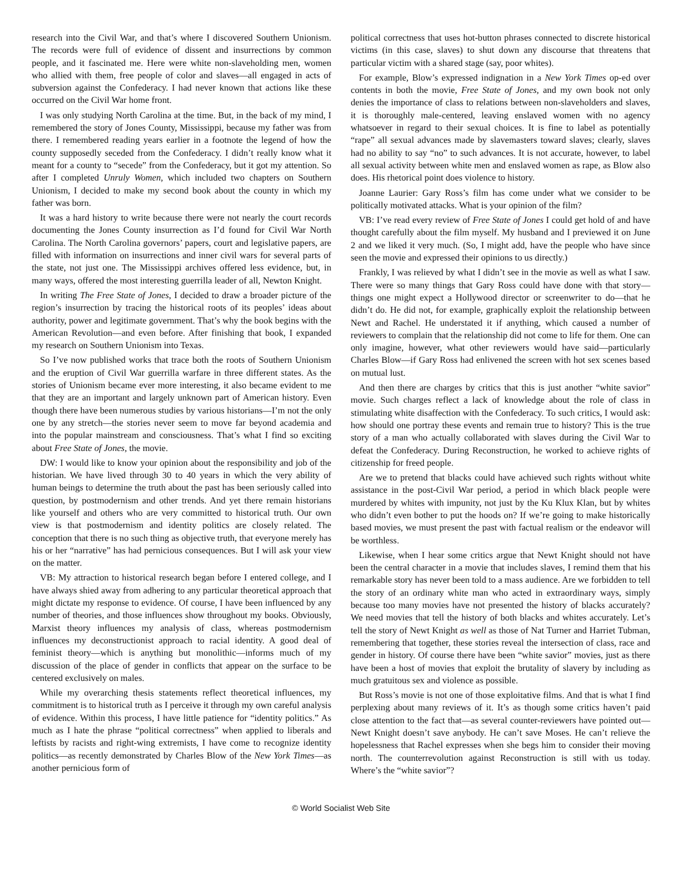research into the Civil War, and that’s where I discovered Southern Unionism. The records were full of evidence of dissent and insurrections by common people, and it fascinated me. Here were white non-slaveholding men, women who allied with them, free people of color and slaves—all engaged in acts of subversion against the Confederacy. I had never known that actions like these occurred on the Civil War home front.
I was only studying North Carolina at the time. But, in the back of my mind, I remembered the story of Jones County, Mississippi, because my father was from there. I remembered reading years earlier in a footnote the legend of how the county supposedly seceded from the Confederacy. I didn’t really know what it meant for a county to “secede” from the Confederacy, but it got my attention. So after I completed Unruly Women, which included two chapters on Southern Unionism, I decided to make my second book about the county in which my father was born.
It was a hard history to write because there were not nearly the court records documenting the Jones County insurrection as I’d found for Civil War North Carolina. The North Carolina governors’ papers, court and legislative papers, are filled with information on insurrections and inner civil wars for several parts of the state, not just one. The Mississippi archives offered less evidence, but, in many ways, offered the most interesting guerrilla leader of all, Newton Knight.
In writing The Free State of Jones, I decided to draw a broader picture of the region’s insurrection by tracing the historical roots of its peoples’ ideas about authority, power and legitimate government. That’s why the book begins with the American Revolution—and even before. After finishing that book, I expanded my research on Southern Unionism into Texas.
So I’ve now published works that trace both the roots of Southern Unionism and the eruption of Civil War guerrilla warfare in three different states. As the stories of Unionism became ever more interesting, it also became evident to me that they are an important and largely unknown part of American history. Even though there have been numerous studies by various historians—I’m not the only one by any stretch—the stories never seem to move far beyond academia and into the popular mainstream and consciousness. That’s what I find so exciting about Free State of Jones, the movie.
DW: I would like to know your opinion about the responsibility and job of the historian. We have lived through 30 to 40 years in which the very ability of human beings to determine the truth about the past has been seriously called into question, by postmodernism and other trends. And yet there remain historians like yourself and others who are very committed to historical truth. Our own view is that postmodernism and identity politics are closely related. The conception that there is no such thing as objective truth, that everyone merely has his or her “narrative” has had pernicious consequences. But I will ask your view on the matter.
VB: My attraction to historical research began before I entered college, and I have always shied away from adhering to any particular theoretical approach that might dictate my response to evidence. Of course, I have been influenced by any number of theories, and those influences show throughout my books. Obviously, Marxist theory influences my analysis of class, whereas postmodernism influences my deconstructionist approach to racial identity. A good deal of feminist theory—which is anything but monolithic—informs much of my discussion of the place of gender in conflicts that appear on the surface to be centered exclusively on males.
While my overarching thesis statements reflect theoretical influences, my commitment is to historical truth as I perceive it through my own careful analysis of evidence. Within this process, I have little patience for “identity politics.” As much as I hate the phrase “political correctness” when applied to liberals and leftists by racists and right-wing extremists, I have come to recognize identity politics—as recently demonstrated by Charles Blow of the New York Times—as another pernicious form of
political correctness that uses hot-button phrases connected to discrete historical victims (in this case, slaves) to shut down any discourse that threatens that particular victim with a shared stage (say, poor whites).
For example, Blow’s expressed indignation in a New York Times op-ed over contents in both the movie, Free State of Jones, and my own book not only denies the importance of class to relations between non-slaveholders and slaves, it is thoroughly male-centered, leaving enslaved women with no agency whatsoever in regard to their sexual choices. It is fine to label as potentially “rape” all sexual advances made by slavemasters toward slaves; clearly, slaves had no ability to say “no” to such advances. It is not accurate, however, to label all sexual activity between white men and enslaved women as rape, as Blow also does. His rhetorical point does violence to history.
Joanne Laurier: Gary Ross’s film has come under what we consider to be politically motivated attacks. What is your opinion of the film?
VB: I’ve read every review of Free State of Jones I could get hold of and have thought carefully about the film myself. My husband and I previewed it on June 2 and we liked it very much. (So, I might add, have the people who have since seen the movie and expressed their opinions to us directly.)
Frankly, I was relieved by what I didn’t see in the movie as well as what I saw. There were so many things that Gary Ross could have done with that story—things one might expect a Hollywood director or screenwriter to do—that he didn’t do. He did not, for example, graphically exploit the relationship between Newt and Rachel. He understated it if anything, which caused a number of reviewers to complain that the relationship did not come to life for them. One can only imagine, however, what other reviewers would have said—particularly Charles Blow—if Gary Ross had enlivened the screen with hot sex scenes based on mutual lust.
And then there are charges by critics that this is just another “white savior” movie. Such charges reflect a lack of knowledge about the role of class in stimulating white disaffection with the Confederacy. To such critics, I would ask: how should one portray these events and remain true to history? This is the true story of a man who actually collaborated with slaves during the Civil War to defeat the Confederacy. During Reconstruction, he worked to achieve rights of citizenship for freed people.
Are we to pretend that blacks could have achieved such rights without white assistance in the post-Civil War period, a period in which black people were murdered by whites with impunity, not just by the Ku Klux Klan, but by whites who didn’t even bother to put the hoods on? If we’re going to make historically based movies, we must present the past with factual realism or the endeavor will be worthless.
Likewise, when I hear some critics argue that Newt Knight should not have been the central character in a movie that includes slaves, I remind them that his remarkable story has never been told to a mass audience. Are we forbidden to tell the story of an ordinary white man who acted in extraordinary ways, simply because too many movies have not presented the history of blacks accurately? We need movies that tell the history of both blacks and whites accurately. Let’s tell the story of Newt Knight as well as those of Nat Turner and Harriet Tubman, remembering that together, these stories reveal the intersection of class, race and gender in history. Of course there have been “white savior” movies, just as there have been a host of movies that exploit the brutality of slavery by including as much gratuitous sex and violence as possible.
But Ross’s movie is not one of those exploitative films. And that is what I find perplexing about many reviews of it. It’s as though some critics haven’t paid close attention to the fact that—as several counter-reviewers have pointed out—Newt Knight doesn’t save anybody. He can’t save Moses. He can’t relieve the hopelessness that Rachel expresses when she begs him to consider their moving north. The counterrevolution against Reconstruction is still with us today. Where’s the “white savior”?
© World Socialist Web Site